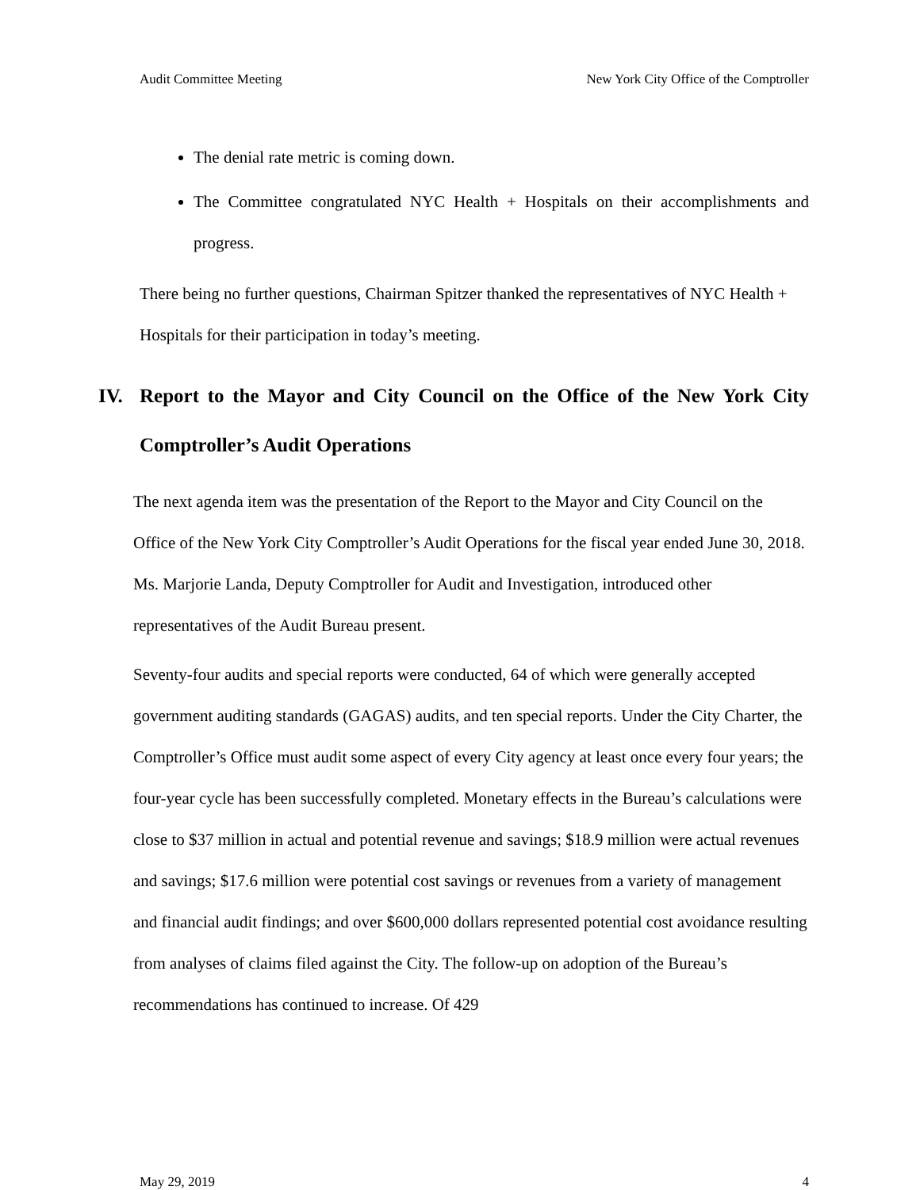Audit Committee Meeting New York City Office of the Comptroller
The denial rate metric is coming down.
The Committee congratulated NYC Health + Hospitals on their accomplishments and progress.
There being no further questions, Chairman Spitzer thanked the representatives of NYC Health + Hospitals for their participation in today’s meeting.
IV. Report to the Mayor and City Council on the Office of the New York City Comptroller’s Audit Operations
The next agenda item was the presentation of the Report to the Mayor and City Council on the Office of the New York City Comptroller’s Audit Operations for the fiscal year ended June 30, 2018. Ms. Marjorie Landa, Deputy Comptroller for Audit and Investigation, introduced other representatives of the Audit Bureau present.
Seventy-four audits and special reports were conducted, 64 of which were generally accepted government auditing standards (GAGAS) audits, and ten special reports. Under the City Charter, the Comptroller’s Office must audit some aspect of every City agency at least once every four years; the four-year cycle has been successfully completed. Monetary effects in the Bureau’s calculations were close to $37 million in actual and potential revenue and savings; $18.9 million were actual revenues and savings; $17.6 million were potential cost savings or revenues from a variety of management and financial audit findings; and over $600,000 dollars represented potential cost avoidance resulting from analyses of claims filed against the City. The follow-up on adoption of the Bureau’s recommendations has continued to increase. Of 429
May 29, 2019 4